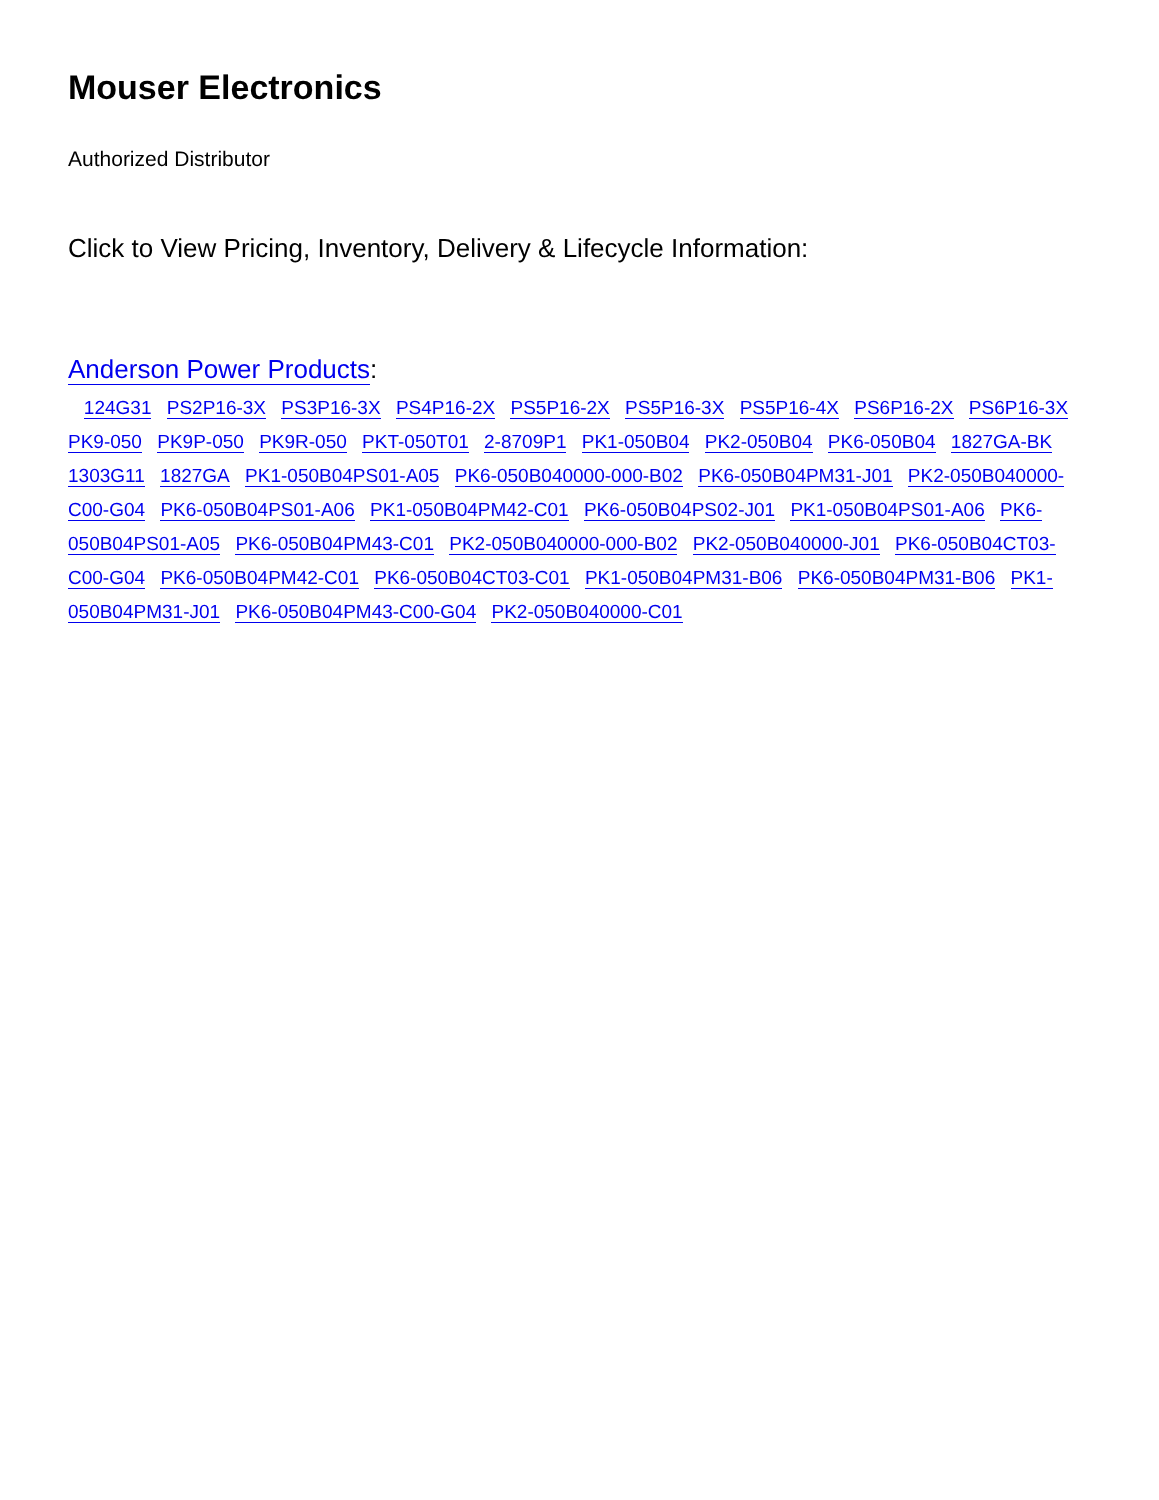Mouser Electronics
Authorized Distributor
Click to View Pricing, Inventory, Delivery & Lifecycle Information:
Anderson Power Products:
124G31 PS2P16-3X PS3P16-3X PS4P16-2X PS5P16-2X PS5P16-3X PS5P16-4X PS6P16-2X PS6P16-3X PK9-050 PK9P-050 PK9R-050 PKT-050T01 2-8709P1 PK1-050B04 PK2-050B04 PK6-050B04 1827GA-BK 1303G11 1827GA PK1-050B04PS01-A05 PK6-050B040000-000-B02 PK6-050B04PM31-J01 PK2-050B040000-C00-G04 PK6-050B04PS01-A06 PK1-050B04PM42-C01 PK6-050B04PS02-J01 PK1-050B04PS01-A06 PK6-050B04PS01-A05 PK6-050B04PM43-C01 PK2-050B040000-000-B02 PK2-050B040000-J01 PK6-050B04CT03-C00-G04 PK6-050B04PM42-C01 PK6-050B04CT03-C01 PK1-050B04PM31-B06 PK6-050B04PM31-B06 PK1-050B04PM31-J01 PK6-050B04PM43-C00-G04 PK2-050B040000-C01